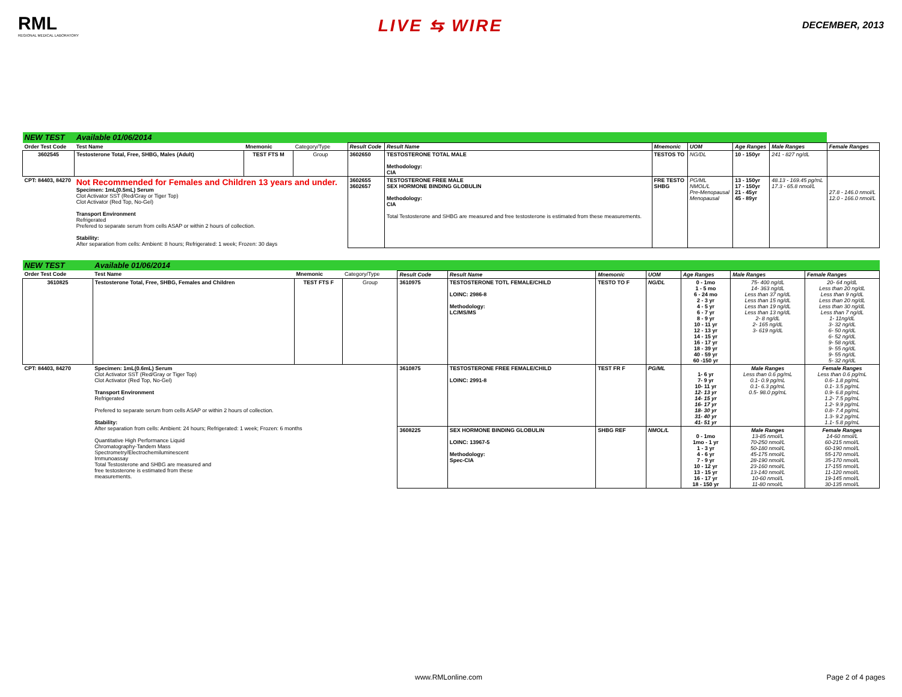RML
REGIONAL MEDICAL LABORATORY
LIVE ⇆ WIRE
DECEMBER, 2013
| NEW TEST | Available 01/06/2014 | | | | | | | | | |
| Order Test Code | Test Name | Mnemonic | Category/Type | Result Code | Result Name | Mnemonic | UOM | Age Ranges | Male Ranges | Female Ranges |
| 3602545 | Testosterone Total, Free, SHBG, Males (Adult) | TEST FTS M | Group | 3602650 | TESTOSTERONE TOTAL MALE Methodology: CIA | TESTOS TO | NG/DL | 10 - 150yr | 241 - 827 ng/dL | |
| CPT: 84403, 84270 | Not Recommended for Females and Children 13 years and under. Specimen: 1mL(0.5mL) Serum Clot Activator SST (Red/Gray or Tiger Top) Clot Activator (Red Top, No-Gel) Transport Environment Refrigerated Prefered to separate serum from cells ASAP or within 2 hours of collection. Stability: After separation from cells: Ambient: 8 hours; Refrigerated: 1 week; Frozen: 30 days | | | 3602655 3602657 | TESTOSTERONE FREE MALE SEX HORMONE BINDING GLOBULIN Methodology: CIA Total Testosterone and SHBG are measured and free testosterone is estimated from these measurements. | FRE TESTO SHBG | PG/ML NMOL/L Pre-Menopausal Menopausal | 13 - 150yr 17 - 150yr 21 - 45yr 45 - 89yr | 48.13 - 169.45 pg/mL 17.3 - 65.8 nmol/L | 27.8 - 146.0 nmol/L 12.0 - 166.0 nmol/L |
| NEW TEST | Available 01/06/2014 | | | | | | | | | |
| Order Test Code | Test Name | Mnemonic | Category/Type | Result Code | Result Name | Mnemonic | UOM | Age Ranges | Male Ranges | Female Ranges |
| 3610825 | Testosterone Total, Free, SHBG, Females and Children | TEST FTS F | Group | 3610975 | TESTOSTERONE TOTL FEMALE/CHILD LOINC: 2986-8 Methodology: LC/MS/MS | TESTO TO F | NG/DL | 0 - 1mo 1 - 5 mo 6 - 24 mo 2 - 3 yr 4 - 5 yr 6 - 7 yr 8 - 9 yr 10 - 11 yr 12 - 13 yr 14 - 15 yr 16 - 17 yr 18 - 39 yr 40 - 59 yr 60 -150 yr | 75- 400 ng/dL 14- 363 ng/dL Less than 37 ng/dL Less than 15 ng/dL Less than 19 ng/dL Less than 13 ng/dL 2- 8 ng/dL 2- 165 ng/dL 3- 619 ng/dL | 20- 64 ng/dL Less than 20 ng/dL Less than 9 ng/dL Less than 20 ng/dL Less than 30 ng/dL Less than 7 ng/dL 1- 11ng/dL 3- 32 ng/dL 6- 50 ng/dL 6- 52 ng/dL 9- 58 ng/dL 9- 55 ng/dL 9- 55 ng/dL 5- 32 ng/dL |
| CPT: 84403, 84270 | Specimen: 1mL(0.6mL) Serum Clot Activator SST (Red/Gray or Tiger Top) Clot Activator (Red Top, No-Gel) Transport Environment Refrigerated Prefered to separate serum from cells ASAP or within 2 hours of collection. Stability: After separation from cells: Ambient: 24 hours; Refrigerated: 1 week; Frozen: 6 months Quantitative High Performance Liquid Chromatography-Tandem Mass Spectrometry/Electrochemiluminescent Immunoassay Total Testosterone and SHBG are measured and free testosterone is estimated from these measurements. | | | 3610875 | TESTOSTERONE FREE FEMALE/CHILD LOINC: 2991-8 | TEST FR F | PG/ML | 1- 6 yr 7- 9 yr 10- 11 yr 12- 13 yr 14- 15 yr 16- 17 yr 18- 30 yr 31- 40 yr 41- 51 yr | Male Ranges Less than 0.6 pg/mL 0.1- 0.9 pg/mL 0.1- 6.3 pg/mL 0.5- 98.0 pg/mL | Female Ranges Less than 0.6 pg/mL 0.6- 1.8 pg/mL 0.1- 3.5 pg/mL 0.9- 6.8 pg/mL 1.2- 7.5 pg/mL 1.2- 9.9 pg/mL 0.8- 7.4 pg/mL 1.3- 9.2 pg/mL 1.1- 5.8 pg/mL |
| | | | | 3608225 | SEX HORMONE BINDING GLOBULIN LOINC: 13967-5 Methodology: Spec-CIA | SHBG REF | NMOL/L | 0 - 1mo 1mo - 1 yr 1 - 3 yr 4 - 6 yr 7 - 9 yr 10 - 12 yr 13 - 15 yr 16 - 17 yr 18 - 150 yr | Male Ranges 13-85 nmol/L 70-250 nmol/L 50-180 nmol/L 45-175 nmol/L 28-190 nmol/L 23-160 nmol/L 13-140 nmol/L 10-60 nmol/L 11-80 nmol/L | Female Ranges 14-60 nmol/L 60-215 nmol/L 60-190 nmol/L 55-170 nmol/L 35-170 nmol/L 17-155 nmol/L 11-120 nmol/L 19-145 nmol/L 30-135 nmol/L |
www.RMLonline.com Page 2 of 4 pages